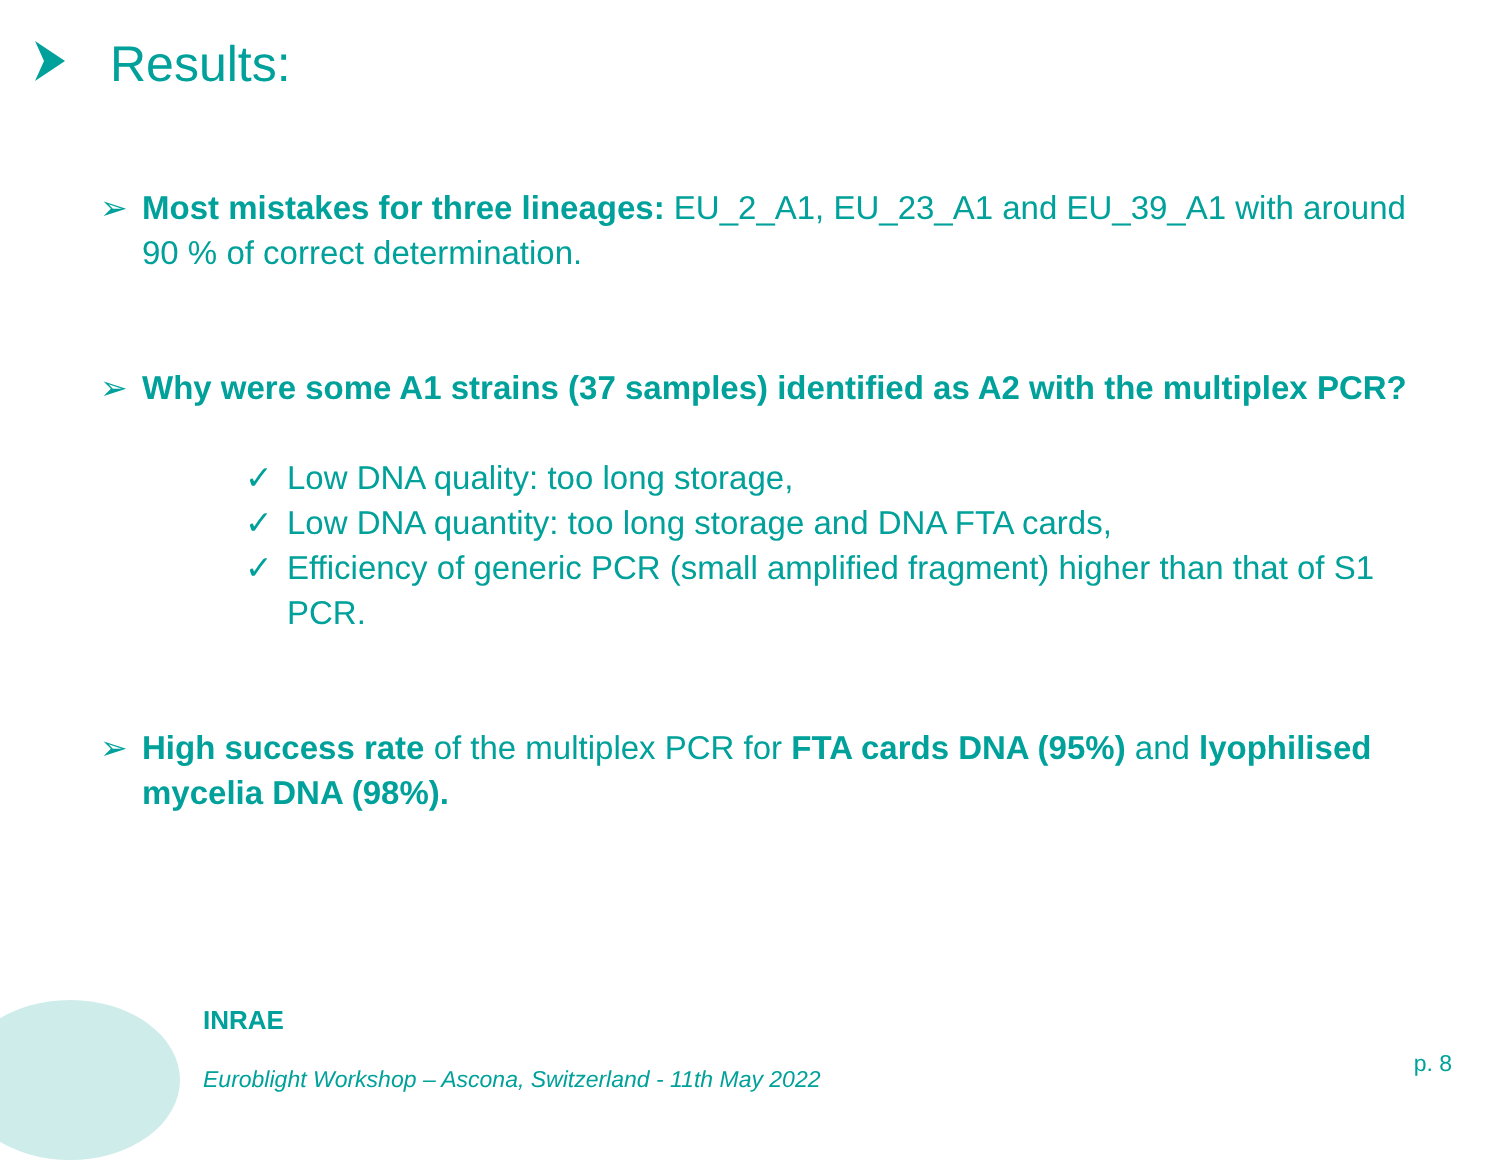Results:
➢ Most mistakes for three lineages: EU_2_A1, EU_23_A1 and EU_39_A1 with around 90 % of correct determination.
➢ Why were some A1 strains (37 samples) identified as A2 with the multiplex PCR?
✓ Low DNA quality: too long storage,
✓ Low DNA quantity: too long storage and DNA FTA cards,
✓ Efficiency of generic PCR (small amplified fragment) higher than that of S1 PCR.
➢ High success rate of the multiplex PCR for FTA cards DNA (95%) and lyophilised mycelia DNA (98%).
INRAE
Euroblight Workshop – Ascona, Switzerland - 11th May 2022
p. 8